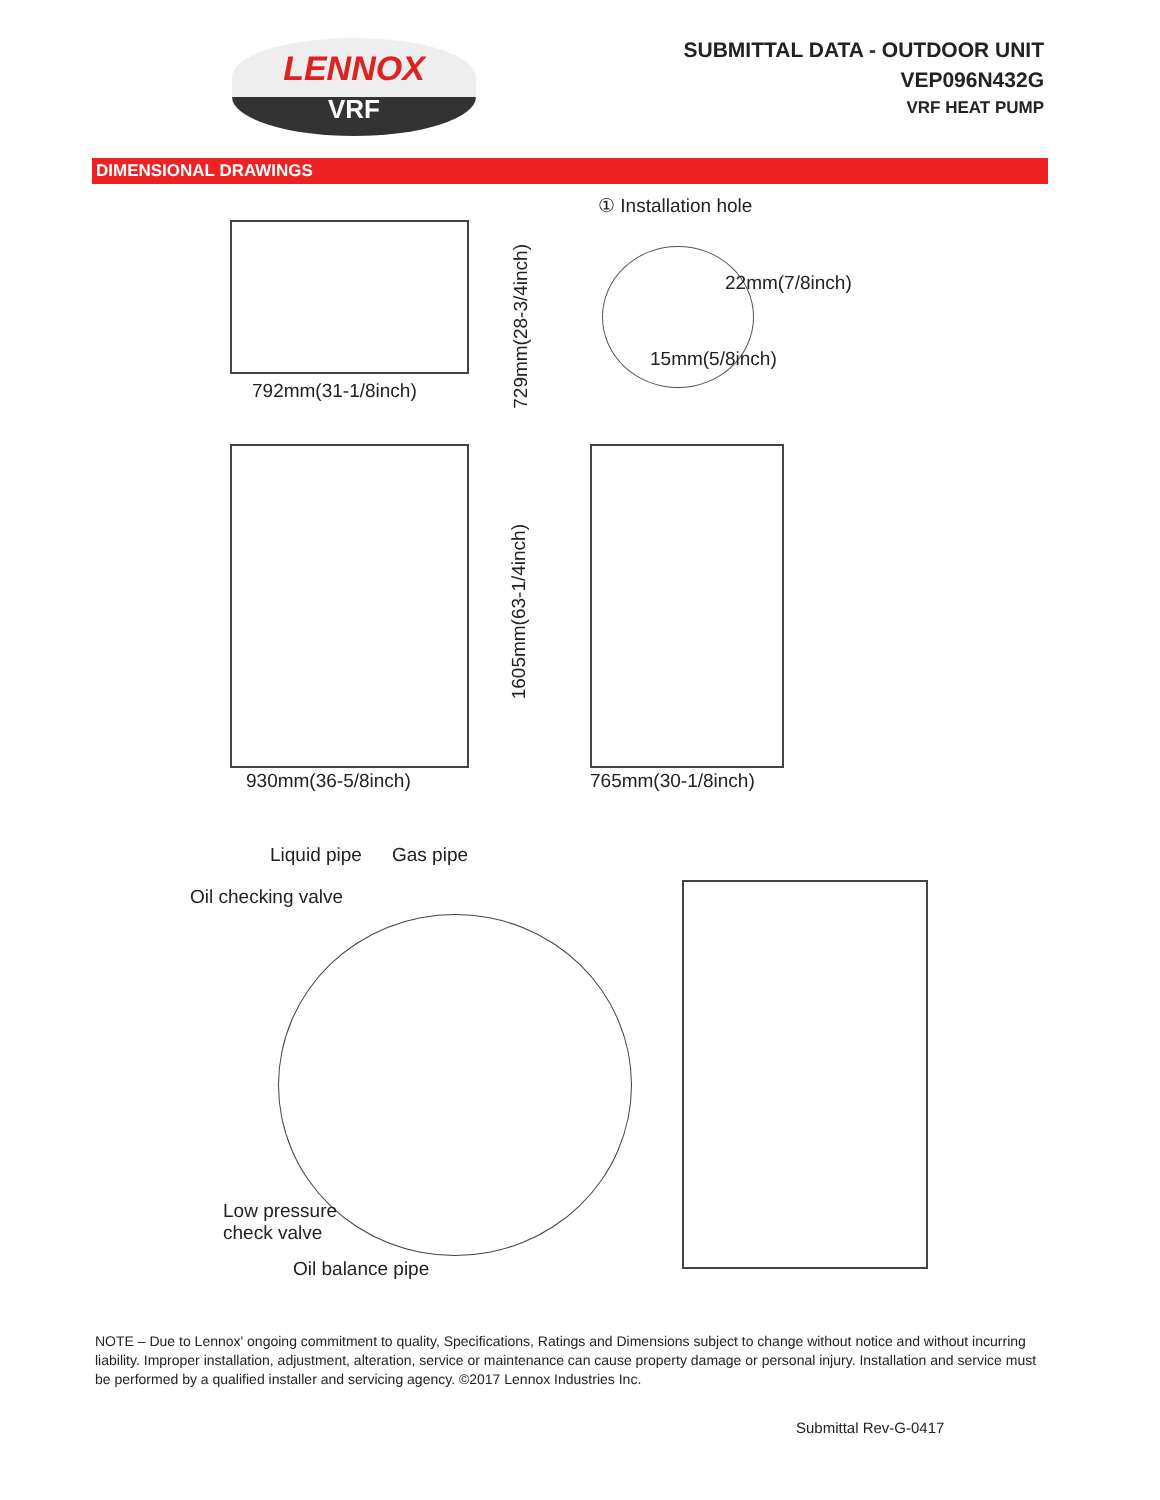LENNOX
VRF
SUBMITTAL DATA - OUTDOOR UNIT
VEP096N432G
VRF HEAT PUMP
DIMENSIONAL DRAWINGS
729mm(28-3/4inch)
792mm(31-1/8inch)
① Installation hole
22mm(7/8inch)
15mm(5/8inch)
1605mm(63-1/4inch)
930mm(36-5/8inch) 765mm(30-1/8inch)
Liquid pipe Gas pipe
Oil checking valve
Low pressure
check valve
Oil balance pipe
NOTE – Due to Lennox' ongoing commitment to quality, Specifications, Ratings and Dimensions subject to change without notice and without incurring liability. Improper installation, adjustment, alteration, service or maintenance can cause property damage or personal injury. Installation and service must be performed by a qualified installer and servicing agency. ©2017 Lennox Industries Inc.
Submittal Rev-G-0417